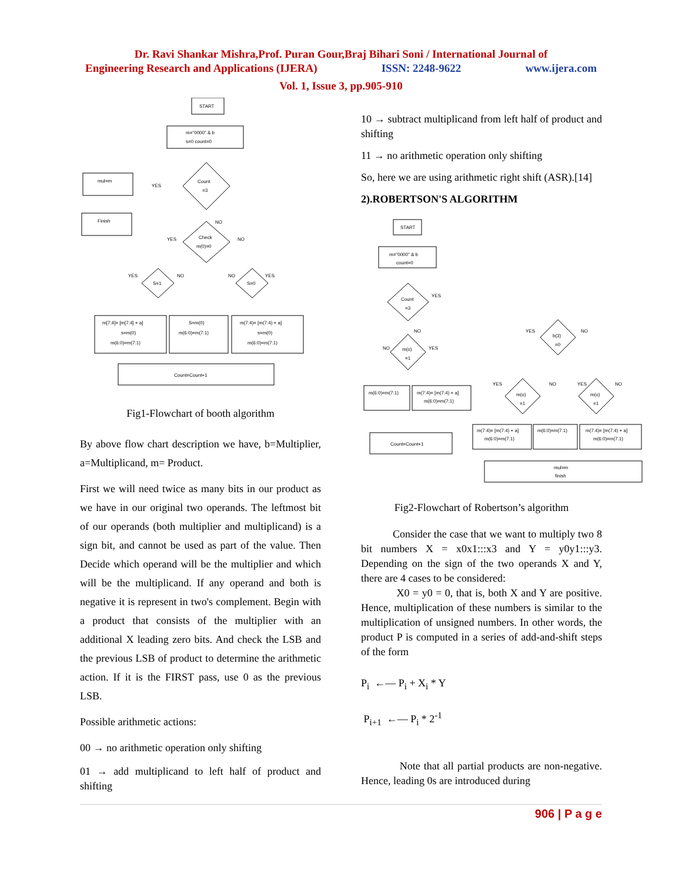Dr. Ravi Shankar Mishra,Prof. Puran Gour,Braj Bihari Soni / International Journal of
Engineering Research and Applications (IJERA) ISSN: 2248-9622 www.ijera.com
Vol. 1, Issue 3, pp.905-910
START
m="0000" & b
s=0 count=0
Count
=3
mul=m
Finish
Check
m(0)=0
S=1
S=0
m[7:4]= [m[7:4] + a]
s=m(0)
m(6:0)=m(7:1)
S=m(0)
m(6:0)=m(7:1)
m(7:4)= [m(7:4) + a]
s=m(0)
m(6:0)=m(7:1)
Count=Count+1
YES
NO
YES
NO
YES
NO
NO
YES
Fig1-Flowchart of booth algorithm
By above flow chart description we have, b=Multiplier, a=Multiplicand, m= Product.
First we will need twice as many bits in our product as we have in our original two operands. The leftmost bit of our operands (both multiplier and multiplicand) is a sign bit, and cannot be used as part of the value. Then Decide which operand will be the multiplier and which will be the multiplicand. If any operand and both is negative it is represent in two's complement. Begin with a product that consists of the multiplier with an additional X leading zero bits. And check the LSB and the previous LSB of product to determine the arithmetic action. If it is the FIRST pass, use 0 as the previous LSB.
Possible arithmetic actions:
00 → no arithmetic operation only shifting
01 → add multiplicand to left half of product and shifting
10 → subtract multiplicand from left half of product and shifting
11 → no arithmetic operation only shifting
So, here we are using arithmetic right shift (ASR).[14]
2).ROBERTSON'S ALGORITHM
START
m="0000" & b
count=0
Count
=3
m(o)
=1
b(3)
=0
m(o)
=1
m(o)
=1
m(6:0)=m(7:1)
m(7:4)= [m(7:4) + a]
m(6:0)=m(7:1)
Count=Count+1
m(7:4)= [m(7:4) + a]
m(6:0)=m(7:1)
m(6:0)=m(7:1)
m(7:4)= [m(7:4) + a]
m(6:0)=m(7:1)
mul=m
finish
YES
NO
NO
YES
YES
NO
YES
NO
YES
NO
Fig2-Flowchart of Robertson’s algorithm
Consider the case that we want to multiply two 8 bit numbers X = x0x1:::x3 and Y = y0y1:::y3. Depending on the sign of the two operands X and Y, there are 4 cases to be considered:
X0 = y0 = 0, that is, both X and Y are positive. Hence, multiplication of these numbers is similar to the multiplication of unsigned numbers. In other words, the product P is computed in a series of add-and-shift steps of the form
P<sub>i</sub> ←— P<sub>i</sub> + X<sub>i</sub> * Y
P<sub>i+1</sub> ←— P<sub>i</sub> * 2<sup>-1</sup>
Note that all partial products are non-negative. Hence, leading 0s are introduced during
906 | P a g e